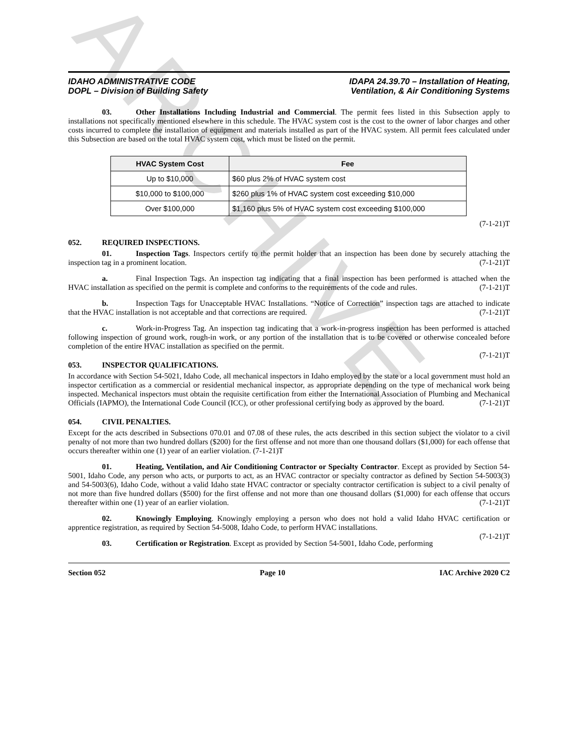ARCHIVE
IDAHO ADMINISTRATIVE CODE
DOPL – Division of Building Safety
IDAPA 24.39.70 – Installation of Heating,
Ventilation, & Air Conditioning Systems
03. Other Installations Including Industrial and Commercial. The permit fees listed in this Subsection apply to installations not specifically mentioned elsewhere in this schedule. The HVAC system cost is the cost to the owner of labor charges and other costs incurred to complete the installation of equipment and materials installed as part of the HVAC system. All permit fees calculated under this Subsection are based on the total HVAC system cost, which must be listed on the permit.
| HVAC System Cost | Fee |
| --- | --- |
| Up to $10,000 | $60 plus 2% of HVAC system cost |
| $10,000 to $100,000 | $260 plus 1% of HVAC system cost exceeding $10,000 |
| Over $100,000 | $1,160 plus 5% of HVAC system cost exceeding $100,000 |
(7-1-21)T
052. REQUIRED INSPECTIONS.
01. Inspection Tags. Inspectors certify to the permit holder that an inspection has been done by securely attaching the inspection tag in a prominent location. (7-1-21)T
a. Final Inspection Tags. An inspection tag indicating that a final inspection has been performed is attached when the HVAC installation as specified on the permit is complete and conforms to the requirements of the code and rules. (7-1-21)T
b. Inspection Tags for Unacceptable HVAC Installations. “Notice of Correction” inspection tags are attached to indicate that the HVAC installation is not acceptable and that corrections are required. (7-1-21)T
c. Work-in-Progress Tag. An inspection tag indicating that a work-in-progress inspection has been performed is attached following inspection of ground work, rough-in work, or any portion of the installation that is to be covered or otherwise concealed before completion of the entire HVAC installation as specified on the permit.
(7-1-21)T
053. INSPECTOR QUALIFICATIONS.
In accordance with Section 54-5021, Idaho Code, all mechanical inspectors in Idaho employed by the state or a local government must hold an inspector certification as a commercial or residential mechanical inspector, as appropriate depending on the type of mechanical work being inspected. Mechanical inspectors must obtain the requisite certification from either the International Association of Plumbing and Mechanical Officials (IAPMO), the International Code Council (ICC), or other professional certifying body as approved by the board. (7-1-21)T
054. CIVIL PENALTIES.
Except for the acts described in Subsections 070.01 and 07.08 of these rules, the acts described in this section subject the violator to a civil penalty of not more than two hundred dollars ($200) for the first offense and not more than one thousand dollars ($1,000) for each offense that occurs thereafter within one (1) year of an earlier violation. (7-1-21)T
01. Heating, Ventilation, and Air Conditioning Contractor or Specialty Contractor. Except as provided by Section 54-5001, Idaho Code, any person who acts, or purports to act, as an HVAC contractor or specialty contractor as defined by Section 54-5003(3) and 54-5003(6), Idaho Code, without a valid Idaho state HVAC contractor or specialty contractor certification is subject to a civil penalty of not more than five hundred dollars ($500) for the first offense and not more than one thousand dollars ($1,000) for each offense that occurs thereafter within one (1) year of an earlier violation. (7-1-21)T
02. Knowingly Employing. Knowingly employing a person who does not hold a valid Idaho HVAC certification or apprentice registration, as required by Section 54-5008, Idaho Code, to perform HVAC installations.
(7-1-21)T
03. Certification or Registration. Except as provided by Section 54-5001, Idaho Code, performing
Section 052 Page 10 IAC Archive 2020 C2